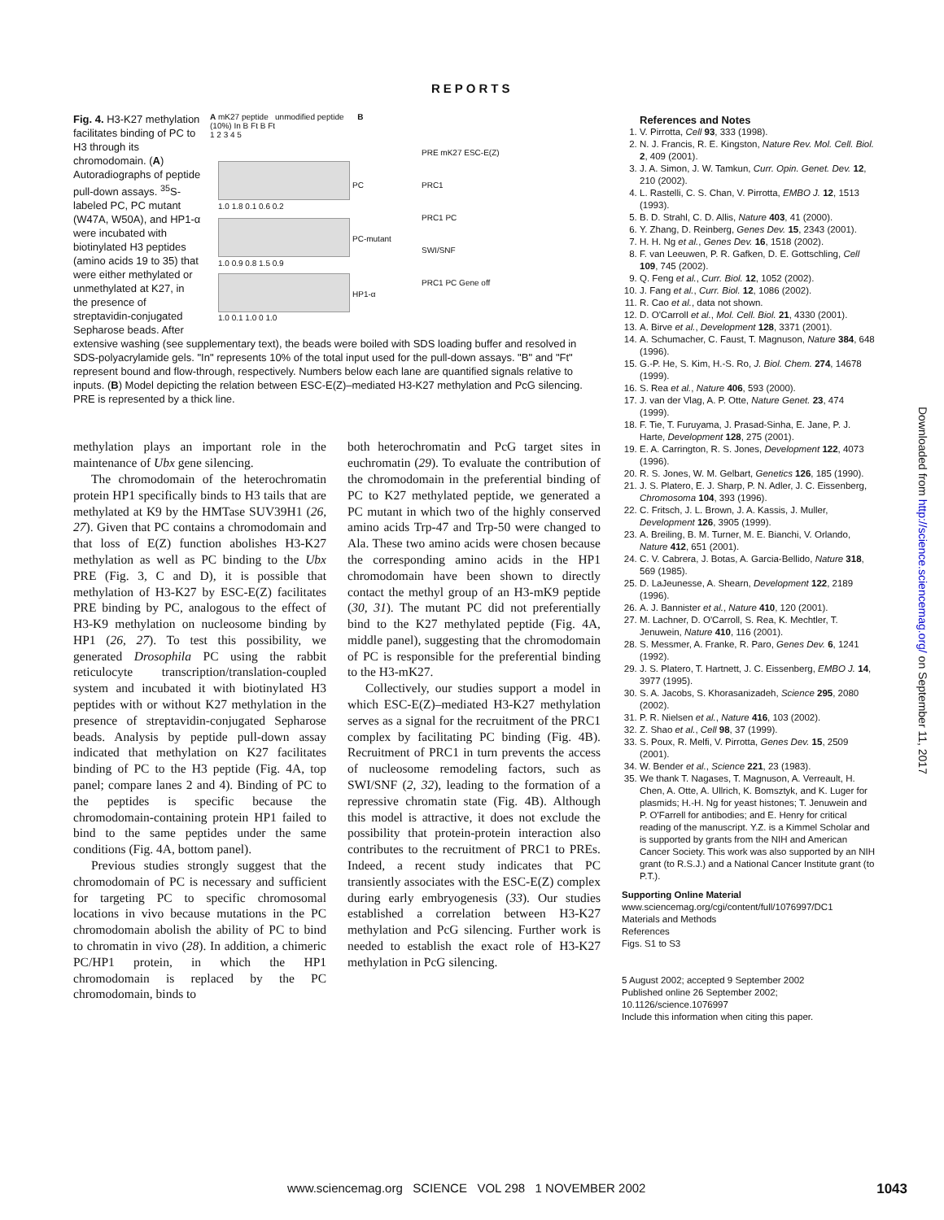REPORTS
A mK27 peptide unmodified peptide B
(10%) In B Ft B Ft
1 2 3 4 5
PC
1.0 1.8 0.1 0.6 0.2
PC-mutant
1.0 0.9 0.8 1.5 0.9
HP1-α
1.0 0.1 1.0 0 1.0
PRE mK27 ESC-E(Z)
PRC1
PRC1 PC
SWI/SNF
PRC1 PC Gene off
Fig. 4. H3-K27 methylation facilitates binding of PC to H3 through its chromodomain. (A) Autoradiographs of peptide pull-down assays. <sup>35</sup>S-labeled PC, PC mutant (W47A, W50A), and HP1-α were incubated with biotinylated H3 peptides (amino acids 19 to 35) that were either methylated or unmethylated at K27, in the presence of streptavidin-conjugated Sepharose beads. After extensive washing (see supplementary text), the beads were boiled with SDS loading buffer and resolved in SDS-polyacrylamide gels. "In" represents 10% of the total input used for the pull-down assays. "B" and "Ft" represent bound and flow-through, respectively. Numbers below each lane are quantified signals relative to inputs. (B) Model depicting the relation between ESC-E(Z)–mediated H3-K27 methylation and PcG silencing. PRE is represented by a thick line.
methylation plays an important role in the maintenance of Ubx gene silencing.
The chromodomain of the heterochromatin protein HP1 specifically binds to H3 tails that are methylated at K9 by the HMTase SUV39H1 (26, 27). Given that PC contains a chromodomain and that loss of E(Z) function abolishes H3-K27 methylation as well as PC binding to the Ubx PRE (Fig. 3, C and D), it is possible that methylation of H3-K27 by ESC-E(Z) facilitates PRE binding by PC, analogous to the effect of H3-K9 methylation on nucleosome binding by HP1 (26, 27). To test this possibility, we generated Drosophila PC using the rabbit reticulocyte transcription/translation-coupled system and incubated it with biotinylated H3 peptides with or without K27 methylation in the presence of streptavidin-conjugated Sepharose beads. Analysis by peptide pull-down assay indicated that methylation on K27 facilitates binding of PC to the H3 peptide (Fig. 4A, top panel; compare lanes 2 and 4). Binding of PC to the peptides is specific because the chromodomain-containing protein HP1 failed to bind to the same peptides under the same conditions (Fig. 4A, bottom panel).
Previous studies strongly suggest that the chromodomain of PC is necessary and sufficient for targeting PC to specific chromosomal locations in vivo because mutations in the PC chromodomain abolish the ability of PC to bind to chromatin in vivo (28). In addition, a chimeric PC/HP1 protein, in which the HP1 chromodomain is replaced by the PC chromodomain, binds to
both heterochromatin and PcG target sites in euchromatin (29). To evaluate the contribution of the chromodomain in the preferential binding of PC to K27 methylated peptide, we generated a PC mutant in which two of the highly conserved amino acids Trp-47 and Trp-50 were changed to Ala. These two amino acids were chosen because the corresponding amino acids in the HP1 chromodomain have been shown to directly contact the methyl group of an H3-mK9 peptide (30, 31). The mutant PC did not preferentially bind to the K27 methylated peptide (Fig. 4A, middle panel), suggesting that the chromodomain of PC is responsible for the preferential binding to the H3-mK27.
Collectively, our studies support a model in which ESC-E(Z)–mediated H3-K27 methylation serves as a signal for the recruitment of the PRC1 complex by facilitating PC binding (Fig. 4B). Recruitment of PRC1 in turn prevents the access of nucleosome remodeling factors, such as SWI/SNF (2, 32), leading to the formation of a repressive chromatin state (Fig. 4B). Although this model is attractive, it does not exclude the possibility that protein-protein interaction also contributes to the recruitment of PRC1 to PREs. Indeed, a recent study indicates that PC transiently associates with the ESC-E(Z) complex during early embryogenesis (33). Our studies established a correlation between H3-K27 methylation and PcG silencing. Further work is needed to establish the exact role of H3-K27 methylation in PcG silencing.
References and Notes
1. V. Pirrotta, Cell 93, 333 (1998).
2. N. J. Francis, R. E. Kingston, Nature Rev. Mol. Cell. Biol. 2, 409 (2001).
3. J. A. Simon, J. W. Tamkun, Curr. Opin. Genet. Dev. 12, 210 (2002).
4. L. Rastelli, C. S. Chan, V. Pirrotta, EMBO J. 12, 1513 (1993).
5. B. D. Strahl, C. D. Allis, Nature 403, 41 (2000).
6. Y. Zhang, D. Reinberg, Genes Dev. 15, 2343 (2001).
7. H. H. Ng et al., Genes Dev. 16, 1518 (2002).
8. F. van Leeuwen, P. R. Gafken, D. E. Gottschling, Cell 109, 745 (2002).
9. Q. Feng et al., Curr. Biol. 12, 1052 (2002).
10. J. Fang et al., Curr. Biol. 12, 1086 (2002).
11. R. Cao et al., data not shown.
12. D. O'Carroll et al., Mol. Cell. Biol. 21, 4330 (2001).
13. A. Birve et al., Development 128, 3371 (2001).
14. A. Schumacher, C. Faust, T. Magnuson, Nature 384, 648 (1996).
15. G.-P. He, S. Kim, H.-S. Ro, J. Biol. Chem. 274, 14678 (1999).
16. S. Rea et al., Nature 406, 593 (2000).
17. J. van der Vlag, A. P. Otte, Nature Genet. 23, 474 (1999).
18. F. Tie, T. Furuyama, J. Prasad-Sinha, E. Jane, P. J. Harte, Development 128, 275 (2001).
19. E. A. Carrington, R. S. Jones, Development 122, 4073 (1996).
20. R. S. Jones, W. M. Gelbart, Genetics 126, 185 (1990).
21. J. S. Platero, E. J. Sharp, P. N. Adler, J. C. Eissenberg, Chromosoma 104, 393 (1996).
22. C. Fritsch, J. L. Brown, J. A. Kassis, J. Muller, Development 126, 3905 (1999).
23. A. Breiling, B. M. Turner, M. E. Bianchi, V. Orlando, Nature 412, 651 (2001).
24. C. V. Cabrera, J. Botas, A. Garcia-Bellido, Nature 318, 569 (1985).
25. D. LaJeunesse, A. Shearn, Development 122, 2189 (1996).
26. A. J. Bannister et al., Nature 410, 120 (2001).
27. M. Lachner, D. O'Carroll, S. Rea, K. Mechtler, T. Jenuwein, Nature 410, 116 (2001).
28. S. Messmer, A. Franke, R. Paro, Genes Dev. 6, 1241 (1992).
29. J. S. Platero, T. Hartnett, J. C. Eissenberg, EMBO J. 14, 3977 (1995).
30. S. A. Jacobs, S. Khorasanizadeh, Science 295, 2080 (2002).
31. P. R. Nielsen et al., Nature 416, 103 (2002).
32. Z. Shao et al., Cell 98, 37 (1999).
33. S. Poux, R. Melfi, V. Pirrotta, Genes Dev. 15, 2509 (2001).
34. W. Bender et al., Science 221, 23 (1983).
35. We thank T. Nagases, T. Magnuson, A. Verreault, H. Chen, A. Otte, A. Ullrich, K. Bomsztyk, and K. Luger for plasmids; H.-H. Ng for yeast histones; T. Jenuwein and P. O'Farrell for antibodies; and E. Henry for critical reading of the manuscript. Y.Z. is a Kimmel Scholar and is supported by grants from the NIH and American Cancer Society. This work was also supported by an NIH grant (to R.S.J.) and a National Cancer Institute grant (to P.T.).
Supporting Online Material
www.sciencemag.org/cgi/content/full/1076997/DC1
Materials and Methods
References
Figs. S1 to S3
5 August 2002; accepted 9 September 2002
Published online 26 September 2002;
10.1126/science.1076997
Include this information when citing this paper.
Downloaded from http://science.sciencemag.org/ on September 11, 2017
www.sciencemag.org SCIENCE VOL 298 1 NOVEMBER 2002 1043